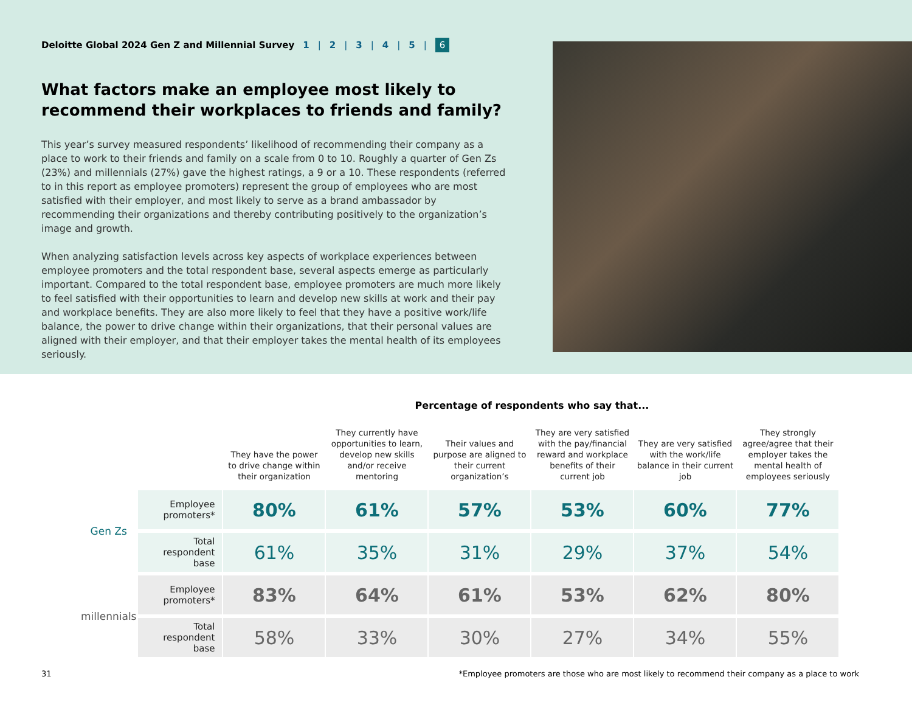Deloitte Global 2024 Gen Z and Millennial Survey 1 | 2 | 3 | 4 | 5 | 6
What factors make an employee most likely to recommend their workplaces to friends and family?
This year’s survey measured respondents’ likelihood of recommending their company as a place to work to their friends and family on a scale from 0 to 10. Roughly a quarter of Gen Zs (23%) and millennials (27%) gave the highest ratings, a 9 or a 10. These respondents (referred to in this report as employee promoters) represent the group of employees who are most satisfied with their employer, and most likely to serve as a brand ambassador by recommending their organizations and thereby contributing positively to the organization’s image and growth.
When analyzing satisfaction levels across key aspects of workplace experiences between employee promoters and the total respondent base, several aspects emerge as particularly important. Compared to the total respondent base, employee promoters are much more likely to feel satisfied with their opportunities to learn and develop new skills at work and their pay and workplace benefits. They are also more likely to feel that they have a positive work/life balance, the power to drive change within their organizations, that their personal values are aligned with their employer, and that their employer takes the mental health of its employees seriously.
Percentage of respondents who say that...
| | | They have the power to drive change within their organization | They currently have opportunities to learn, develop new skills and/or receive mentoring | Their values and purpose are aligned to their current organization’s | They are very satisfied with the pay/financial reward and workplace benefits of their current job | They are very satisfied with the work/life balance in their current job | They strongly agree/agree that their employer takes the mental health of employees seriously |
| --- | --- | --- | --- | --- | --- | --- | --- |
| Gen Zs | Employee promoters* | 80% | 61% | 57% | 53% | 60% | 77% |
| | Total respondent base | 61% | 35% | 31% | 29% | 37% | 54% |
| millennials | Employee promoters* | 83% | 64% | 61% | 53% | 62% | 80% |
| | Total respondent base | 58% | 33% | 30% | 27% | 34% | 55% |
31 *Employee promoters are those who are most likely to recommend their company as a place to work